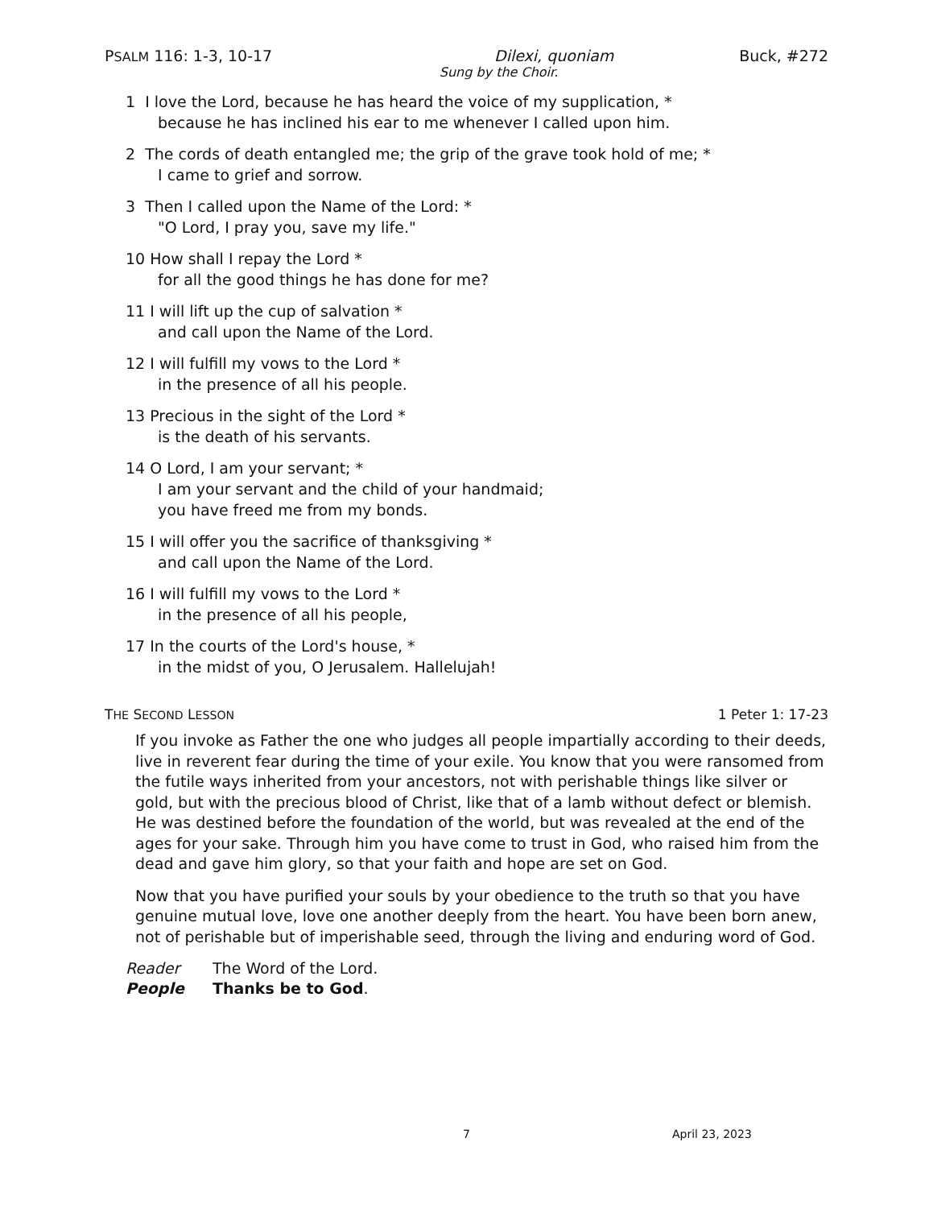PSALM 116: 1-3, 10-17 Dilexi, quoniam Buck, #272
Sung by the Choir.
1 I love the Lord, because he has heard the voice of my supplication, *
because he has inclined his ear to me whenever I called upon him.
2 The cords of death entangled me; the grip of the grave took hold of me; *
I came to grief and sorrow.
3 Then I called upon the Name of the Lord: *
"O Lord, I pray you, save my life."
10 How shall I repay the Lord *
for all the good things he has done for me?
11 I will lift up the cup of salvation *
and call upon the Name of the Lord.
12 I will fulfill my vows to the Lord *
in the presence of all his people.
13 Precious in the sight of the Lord *
is the death of his servants.
14 O Lord, I am your servant; *
I am your servant and the child of your handmaid;
you have freed me from my bonds.
15 I will offer you the sacrifice of thanksgiving *
and call upon the Name of the Lord.
16 I will fulfill my vows to the Lord *
in the presence of all his people,
17 In the courts of the Lord's house, *
in the midst of you, O Jerusalem. Hallelujah!
THE SECOND LESSON 1 Peter 1: 17-23
If you invoke as Father the one who judges all people impartially according to their deeds, live in reverent fear during the time of your exile. You know that you were ransomed from the futile ways inherited from your ancestors, not with perishable things like silver or gold, but with the precious blood of Christ, like that of a lamb without defect or blemish. He was destined before the foundation of the world, but was revealed at the end of the ages for your sake. Through him you have come to trust in God, who raised him from the dead and gave him glory, so that your faith and hope are set on God.
Now that you have purified your souls by your obedience to the truth so that you have genuine mutual love, love one another deeply from the heart. You have been born anew, not of perishable but of imperishable seed, through the living and enduring word of God.
Reader The Word of the Lord.
People Thanks be to God.
7 April 23, 2023